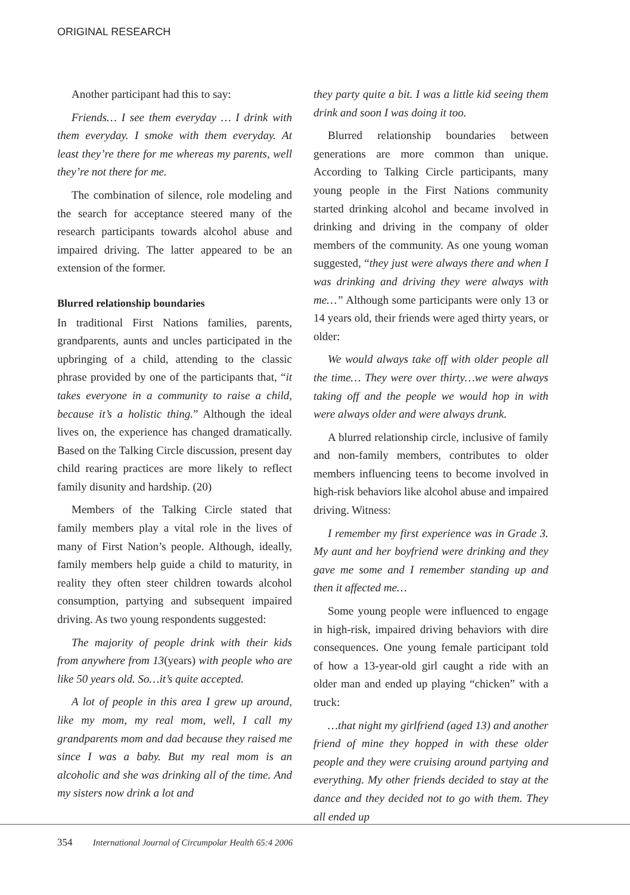ORIGINAL RESEARCH
Another participant had this to say:
Friends… I see them everyday … I drink with them everyday. I smoke with them everyday. At least they’re there for me whereas my parents, well they’re not there for me.
The combination of silence, role modeling and the search for acceptance steered many of the research participants towards alcohol abuse and impaired driving. The latter appeared to be an extension of the former.
Blurred relationship boundaries
In traditional First Nations families, parents, grandparents, aunts and uncles participated in the upbringing of a child, attending to the classic phrase provided by one of the participants that, “it takes everyone in a community to raise a child, because it’s a holistic thing.” Although the ideal lives on, the experience has changed dramatically. Based on the Talking Circle discussion, present day child rearing practices are more likely to reflect family disunity and hardship. (20)
Members of the Talking Circle stated that family members play a vital role in the lives of many of First Nation’s people. Although, ideally, family members help guide a child to maturity, in reality they often steer children towards alcohol consumption, partying and subsequent impaired driving. As two young respondents suggested:
The majority of people drink with their kids from anywhere from 13(years) with people who are like 50 years old. So…it’s quite accepted.
A lot of people in this area I grew up around, like my mom, my real mom, well, I call my grandparents mom and dad because they raised me since I was a baby. But my real mom is an alcoholic and she was drinking all of the time. And my sisters now drink a lot and
they party quite a bit. I was a little kid seeing them drink and soon I was doing it too.
Blurred relationship boundaries between generations are more common than unique. According to Talking Circle participants, many young people in the First Nations community started drinking alcohol and became involved in drinking and driving in the company of older members of the community. As one young woman suggested, “they just were always there and when I was drinking and driving they were always with me…” Although some participants were only 13 or 14 years old, their friends were aged thirty years, or older:
We would always take off with older people all the time… They were over thirty…we were always taking off and the people we would hop in with were always older and were always drunk.
A blurred relationship circle, inclusive of family and non-family members, contributes to older members influencing teens to become involved in high-risk behaviors like alcohol abuse and impaired driving. Witness:
I remember my first experience was in Grade 3. My aunt and her boyfriend were drinking and they gave me some and I remember standing up and then it affected me…
Some young people were influenced to engage in high-risk, impaired driving behaviors with dire consequences. One young female participant told of how a 13-year-old girl caught a ride with an older man and ended up playing “chicken” with a truck:
…that night my girlfriend (aged 13) and another friend of mine they hopped in with these older people and they were cruising around partying and everything. My other friends decided to stay at the dance and they decided not to go with them. They all ended up
354 International Journal of Circumpolar Health 65:4 2006